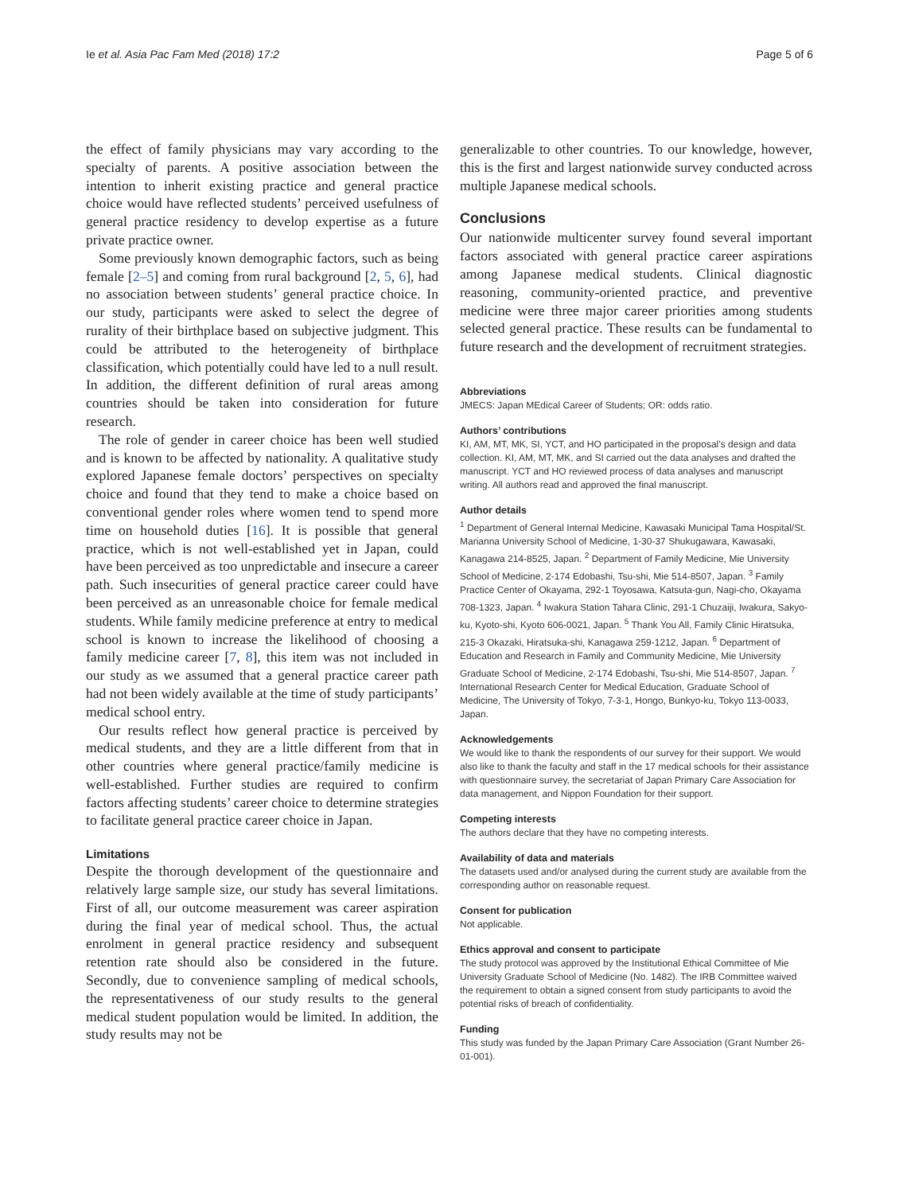Ie et al. Asia Pac Fam Med (2018) 17:2 Page 5 of 6
the effect of family physicians may vary according to the specialty of parents. A positive association between the intention to inherit existing practice and general practice choice would have reflected students’ perceived usefulness of general practice residency to develop expertise as a future private practice owner.
Some previously known demographic factors, such as being female [2–5] and coming from rural background [2, 5, 6], had no association between students’ general practice choice. In our study, participants were asked to select the degree of rurality of their birthplace based on subjective judgment. This could be attributed to the heterogeneity of birthplace classification, which potentially could have led to a null result. In addition, the different definition of rural areas among countries should be taken into consideration for future research.
The role of gender in career choice has been well studied and is known to be affected by nationality. A qualitative study explored Japanese female doctors’ perspectives on specialty choice and found that they tend to make a choice based on conventional gender roles where women tend to spend more time on household duties [16]. It is possible that general practice, which is not well-established yet in Japan, could have been perceived as too unpredictable and insecure a career path. Such insecurities of general practice career could have been perceived as an unreasonable choice for female medical students. While family medicine preference at entry to medical school is known to increase the likelihood of choosing a family medicine career [7, 8], this item was not included in our study as we assumed that a general practice career path had not been widely available at the time of study participants’ medical school entry.
Our results reflect how general practice is perceived by medical students, and they are a little different from that in other countries where general practice/family medicine is well-established. Further studies are required to confirm factors affecting students’ career choice to determine strategies to facilitate general practice career choice in Japan.
Limitations
Despite the thorough development of the questionnaire and relatively large sample size, our study has several limitations. First of all, our outcome measurement was career aspiration during the final year of medical school. Thus, the actual enrolment in general practice residency and subsequent retention rate should also be considered in the future. Secondly, due to convenience sampling of medical schools, the representativeness of our study results to the general medical student population would be limited. In addition, the study results may not be
generalizable to other countries. To our knowledge, however, this is the first and largest nationwide survey conducted across multiple Japanese medical schools.
Conclusions
Our nationwide multicenter survey found several important factors associated with general practice career aspirations among Japanese medical students. Clinical diagnostic reasoning, community-oriented practice, and preventive medicine were three major career priorities among students selected general practice. These results can be fundamental to future research and the development of recruitment strategies.
Abbreviations
JMECS: Japan MEdical Career of Students; OR: odds ratio.
Authors’ contributions
KI, AM, MT, MK, SI, YCT, and HO participated in the proposal’s design and data collection. KI, AM, MT, MK, and SI carried out the data analyses and drafted the manuscript. YCT and HO reviewed process of data analyses and manuscript writing. All authors read and approved the final manuscript.
Author details
<sup>1</sup> Department of General Internal Medicine, Kawasaki Municipal Tama Hospital/St. Marianna University School of Medicine, 1-30-37 Shukugawara, Kawasaki, Kanagawa 214-8525, Japan. <sup>2</sup> Department of Family Medicine, Mie University School of Medicine, 2-174 Edobashi, Tsu-shi, Mie 514-8507, Japan. <sup>3</sup> Family Practice Center of Okayama, 292-1 Toyosawa, Katsuta-gun, Nagi-cho, Okayama 708-1323, Japan. <sup>4</sup> Iwakura Station Tahara Clinic, 291-1 Chuzaiji, Iwakura, Sakyo-ku, Kyoto-shi, Kyoto 606-0021, Japan. <sup>5</sup> Thank You All, Family Clinic Hiratsuka, 215-3 Okazaki, Hiratsuka-shi, Kanagawa 259-1212, Japan. <sup>6</sup> Department of Education and Research in Family and Community Medicine, Mie University Graduate School of Medicine, 2-174 Edobashi, Tsu-shi, Mie 514-8507, Japan. <sup>7</sup> International Research Center for Medical Education, Graduate School of Medicine, The University of Tokyo, 7-3-1, Hongo, Bunkyo-ku, Tokyo 113-0033, Japan.
Acknowledgements
We would like to thank the respondents of our survey for their support. We would also like to thank the faculty and staff in the 17 medical schools for their assistance with questionnaire survey, the secretariat of Japan Primary Care Association for data management, and Nippon Foundation for their support.
Competing interests
The authors declare that they have no competing interests.
Availability of data and materials
The datasets used and/or analysed during the current study are available from the corresponding author on reasonable request.
Consent for publication
Not applicable.
Ethics approval and consent to participate
The study protocol was approved by the Institutional Ethical Committee of Mie University Graduate School of Medicine (No. 1482). The IRB Committee waived the requirement to obtain a signed consent from study participants to avoid the potential risks of breach of confidentiality.
Funding
This study was funded by the Japan Primary Care Association (Grant Number 26-01-001).